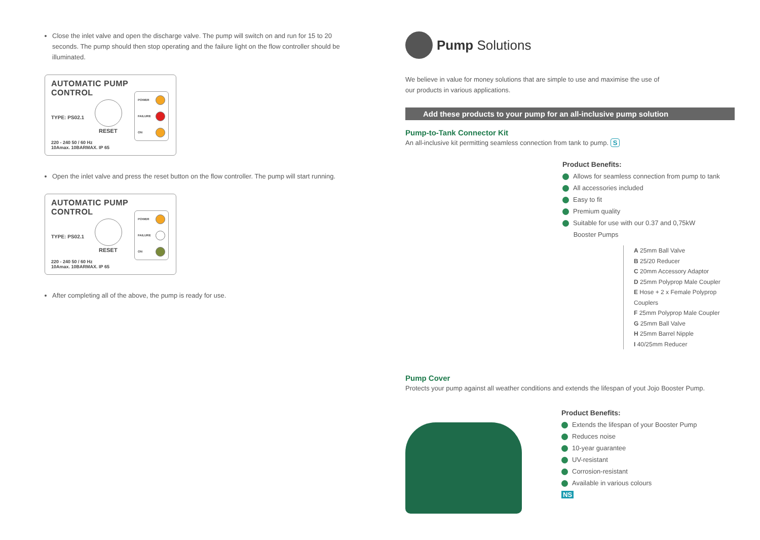Close the inlet valve and open the discharge valve. The pump will switch on and run for 15 to 20 seconds. The pump should then stop operating and the failure light on the flow controller should be illuminated.
AUTOMATIC PUMP CONTROL
TYPE: PS02.1
RESET
220 - 240 50 / 60 Hz
10Amax. 10BARMAX. IP 65
POWER
FAILURE
ON
Open the inlet valve and press the reset button on the flow controller. The pump will start running.
AUTOMATIC PUMP CONTROL
TYPE: PS02.1
RESET
220 - 240 50 / 60 Hz
10Amax. 10BARMAX. IP 65
POWER
FAILURE
ON
After completing all of the above, the pump is ready for use.
Pump Solutions
We believe in value for money solutions that are simple to use and maximise the use of our products in various applications.
Add these products to your pump for an all-inclusive pump solution
Pump-to-Tank Connector Kit
An all-inclusive kit permitting seamless connection from tank to pump. S
Product Benefits:
Allows for seamless connection from pump to tank
All accessories included
Easy to fit
Premium quality
Suitable for use with our 0.37 and 0,75kW
Booster Pumps
A 25mm Ball Valve
B 25/20 Reducer
C 20mm Accessory Adaptor
D 25mm Polyprop Male Coupler
E Hose + 2 x Female Polyprop Couplers
F 25mm Polyprop Male Coupler
G 25mm Ball Valve
H 25mm Barrel Nipple
I 40/25mm Reducer
Pump Cover
Protects your pump against all weather conditions and extends the lifespan of yout Jojo Booster Pump.
Product Benefits:
Extends the lifespan of your Booster Pump
Reduces noise
10-year guarantee
UV-resistant
Corrosion-resistant
Available in various colours
NS